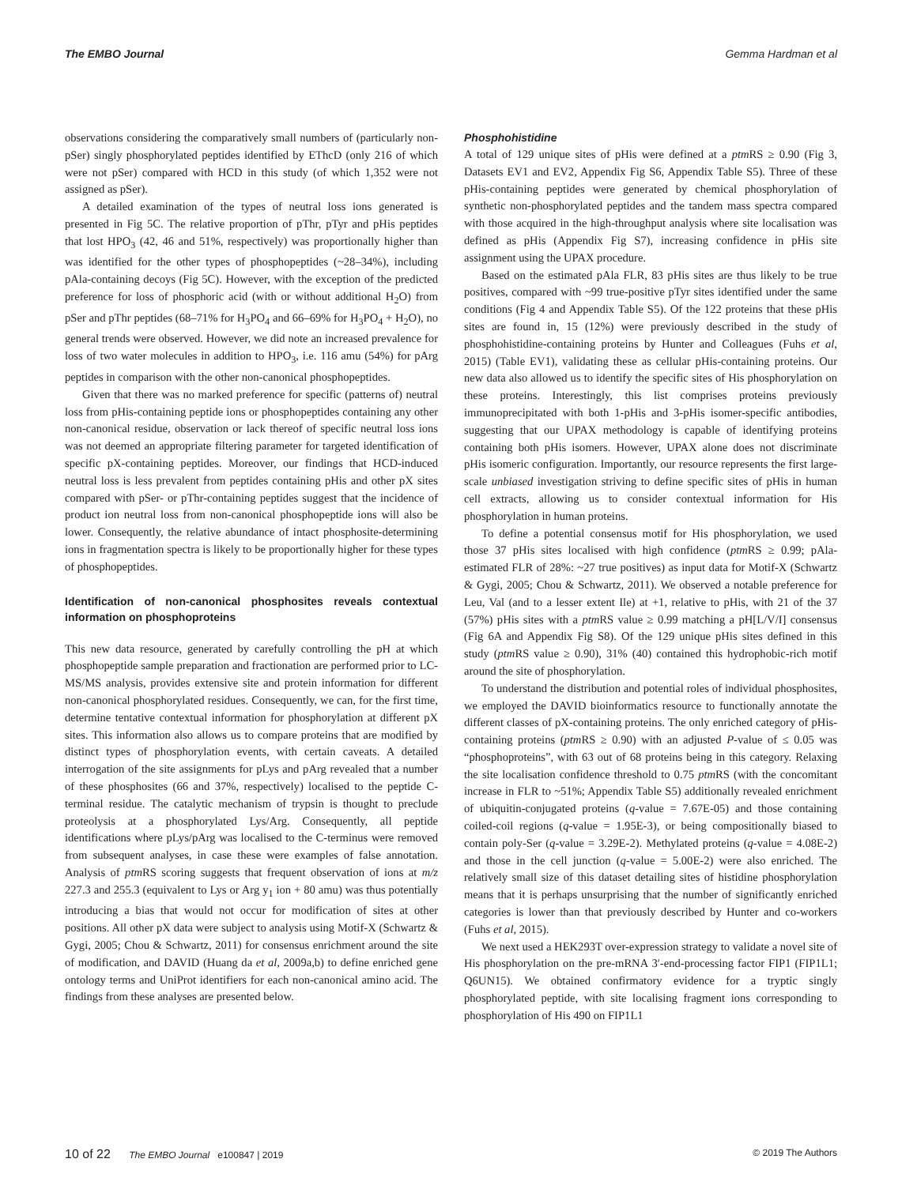The EMBO Journal Gemma Hardman et al
observations considering the comparatively small numbers of (particularly non-pSer) singly phosphorylated peptides identified by EThcD (only 216 of which were not pSer) compared with HCD in this study (of which 1,352 were not assigned as pSer).
A detailed examination of the types of neutral loss ions generated is presented in Fig 5C. The relative proportion of pThr, pTyr and pHis peptides that lost HPO<sub>3</sub> (42, 46 and 51%, respectively) was proportionally higher than was identified for the other types of phosphopeptides (~28–34%), including pAla-containing decoys (Fig 5C). However, with the exception of the predicted preference for loss of phosphoric acid (with or without additional H<sub>2</sub>O) from pSer and pThr peptides (68–71% for H<sub>3</sub>PO<sub>4</sub> and 66–69% for H<sub>3</sub>PO<sub>4</sub> + H<sub>2</sub>O), no general trends were observed. However, we did note an increased prevalence for loss of two water molecules in addition to HPO<sub>3</sub>, i.e. 116 amu (54%) for pArg peptides in comparison with the other non-canonical phosphopeptides.
Given that there was no marked preference for specific (patterns of) neutral loss from pHis-containing peptide ions or phosphopeptides containing any other non-canonical residue, observation or lack thereof of specific neutral loss ions was not deemed an appropriate filtering parameter for targeted identification of specific pX-containing peptides. Moreover, our findings that HCD-induced neutral loss is less prevalent from peptides containing pHis and other pX sites compared with pSer- or pThr-containing peptides suggest that the incidence of product ion neutral loss from non-canonical phosphopeptide ions will also be lower. Consequently, the relative abundance of intact phosphosite-determining ions in fragmentation spectra is likely to be proportionally higher for these types of phosphopeptides.
Identification of non-canonical phosphosites reveals contextual information on phosphoproteins
This new data resource, generated by carefully controlling the pH at which phosphopeptide sample preparation and fractionation are performed prior to LC-MS/MS analysis, provides extensive site and protein information for different non-canonical phosphorylated residues. Consequently, we can, for the first time, determine tentative contextual information for phosphorylation at different pX sites. This information also allows us to compare proteins that are modified by distinct types of phosphorylation events, with certain caveats. A detailed interrogation of the site assignments for pLys and pArg revealed that a number of these phosphosites (66 and 37%, respectively) localised to the peptide C-terminal residue. The catalytic mechanism of trypsin is thought to preclude proteolysis at a phosphorylated Lys/Arg. Consequently, all peptide identifications where pLys/pArg was localised to the C-terminus were removed from subsequent analyses, in case these were examples of false annotation. Analysis of ptm RS scoring suggests that frequent observation of ions at m/z 227.3 and 255.3 (equivalent to Lys or Arg y<sub>1</sub> ion + 80 amu) was thus potentially introducing a bias that would not occur for modification of sites at other positions. All other pX data were subject to analysis using Motif-X (Schwartz & Gygi, 2005; Chou & Schwartz, 2011) for consensus enrichment around the site of modification, and DAVID (Huang da et al, 2009a,b) to define enriched gene ontology terms and UniProt identifiers for each non-canonical amino acid. The findings from these analyses are presented below.
Phosphohistidine
A total of 129 unique sites of pHis were defined at a ptm RS ≥ 0.90 (Fig 3, Datasets EV1 and EV2, Appendix Fig S6, Appendix Table S5). Three of these pHis-containing peptides were generated by chemical phosphorylation of synthetic non-phosphorylated peptides and the tandem mass spectra compared with those acquired in the high-throughput analysis where site localisation was defined as pHis (Appendix Fig S7), increasing confidence in pHis site assignment using the UPAX procedure.
Based on the estimated pAla FLR, 83 pHis sites are thus likely to be true positives, compared with ~99 true-positive pTyr sites identified under the same conditions (Fig 4 and Appendix Table S5). Of the 122 proteins that these pHis sites are found in, 15 (12%) were previously described in the study of phosphohistidine-containing proteins by Hunter and Colleagues (Fuhs et al, 2015) (Table EV1), validating these as cellular pHis-containing proteins. Our new data also allowed us to identify the specific sites of His phosphorylation on these proteins. Interestingly, this list comprises proteins previously immunoprecipitated with both 1-pHis and 3-pHis isomer-specific antibodies, suggesting that our UPAX methodology is capable of identifying proteins containing both pHis isomers. However, UPAX alone does not discriminate pHis isomeric configuration. Importantly, our resource represents the first large-scale unbiased investigation striving to define specific sites of pHis in human cell extracts, allowing us to consider contextual information for His phosphorylation in human proteins.
To define a potential consensus motif for His phosphorylation, we used those 37 pHis sites localised with high confidence (ptm RS ≥ 0.99; pAla-estimated FLR of 28%: ~27 true positives) as input data for Motif-X (Schwartz & Gygi, 2005; Chou & Schwartz, 2011). We observed a notable preference for Leu, Val (and to a lesser extent Ile) at +1, relative to pHis, with 21 of the 37 (57%) pHis sites with a ptm RS value ≥ 0.99 matching a pH[L/V/I] consensus (Fig 6A and Appendix Fig S8). Of the 129 unique pHis sites defined in this study (ptm RS value ≥ 0.90), 31% (40) contained this hydrophobic-rich motif around the site of phosphorylation.
To understand the distribution and potential roles of individual phosphosites, we employed the DAVID bioinformatics resource to functionally annotate the different classes of pX-containing proteins. The only enriched category of pHis-containing proteins (ptm RS ≥ 0.90) with an adjusted P-value of ≤ 0.05 was “phosphoproteins”, with 63 out of 68 proteins being in this category. Relaxing the site localisation confidence threshold to 0.75 ptm RS (with the concomitant increase in FLR to ~51%; Appendix Table S5) additionally revealed enrichment of ubiquitin-conjugated proteins (q-value = 7.67E-05) and those containing coiled-coil regions (q-value = 1.95E-3), or being compositionally biased to contain poly-Ser (q-value = 3.29E-2). Methylated proteins (q-value = 4.08E-2) and those in the cell junction (q-value = 5.00E-2) were also enriched. The relatively small size of this dataset detailing sites of histidine phosphorylation means that it is perhaps unsurprising that the number of significantly enriched categories is lower than that previously described by Hunter and co-workers (Fuhs et al, 2015).
We next used a HEK293T over-expression strategy to validate a novel site of His phosphorylation on the pre-mRNA 3′-end-processing factor FIP1 (FIP1L1; Q6UN15). We obtained confirmatory evidence for a tryptic singly phosphorylated peptide, with site localising fragment ions corresponding to phosphorylation of His 490 on FIP1L1
10 of 22 The EMBO Journal e100847 | 2019 © 2019 The Authors